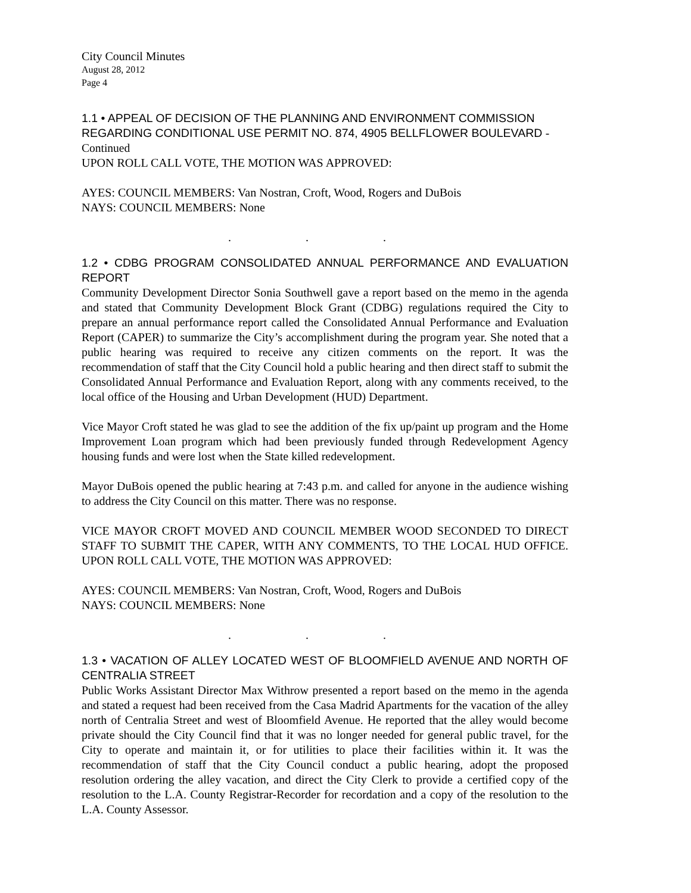City Council Minutes
August 28, 2012
Page 4
1.1 • APPEAL OF DECISION OF THE PLANNING AND ENVIRONMENT COMMISSION REGARDING CONDITIONAL USE PERMIT NO. 874, 4905 BELLFLOWER BOULEVARD - Continued
UPON ROLL CALL VOTE, THE MOTION WAS APPROVED:
AYES: COUNCIL MEMBERS: Van Nostran, Croft, Wood, Rogers and DuBois
NAYS: COUNCIL MEMBERS: None
. . .
1.2 • CDBG PROGRAM CONSOLIDATED ANNUAL PERFORMANCE AND EVALUATION REPORT
Community Development Director Sonia Southwell gave a report based on the memo in the agenda and stated that Community Development Block Grant (CDBG) regulations required the City to prepare an annual performance report called the Consolidated Annual Performance and Evaluation Report (CAPER) to summarize the City’s accomplishment during the program year. She noted that a public hearing was required to receive any citizen comments on the report. It was the recommendation of staff that the City Council hold a public hearing and then direct staff to submit the Consolidated Annual Performance and Evaluation Report, along with any comments received, to the local office of the Housing and Urban Development (HUD) Department.
Vice Mayor Croft stated he was glad to see the addition of the fix up/paint up program and the Home Improvement Loan program which had been previously funded through Redevelopment Agency housing funds and were lost when the State killed redevelopment.
Mayor DuBois opened the public hearing at 7:43 p.m. and called for anyone in the audience wishing to address the City Council on this matter. There was no response.
VICE MAYOR CROFT MOVED AND COUNCIL MEMBER WOOD SECONDED TO DIRECT STAFF TO SUBMIT THE CAPER, WITH ANY COMMENTS, TO THE LOCAL HUD OFFICE. UPON ROLL CALL VOTE, THE MOTION WAS APPROVED:
AYES: COUNCIL MEMBERS: Van Nostran, Croft, Wood, Rogers and DuBois
NAYS: COUNCIL MEMBERS: None
. . .
1.3 • VACATION OF ALLEY LOCATED WEST OF BLOOMFIELD AVENUE AND NORTH OF CENTRALIA STREET
Public Works Assistant Director Max Withrow presented a report based on the memo in the agenda and stated a request had been received from the Casa Madrid Apartments for the vacation of the alley north of Centralia Street and west of Bloomfield Avenue. He reported that the alley would become private should the City Council find that it was no longer needed for general public travel, for the City to operate and maintain it, or for utilities to place their facilities within it. It was the recommendation of staff that the City Council conduct a public hearing, adopt the proposed resolution ordering the alley vacation, and direct the City Clerk to provide a certified copy of the resolution to the L.A. County Registrar-Recorder for recordation and a copy of the resolution to the L.A. County Assessor.